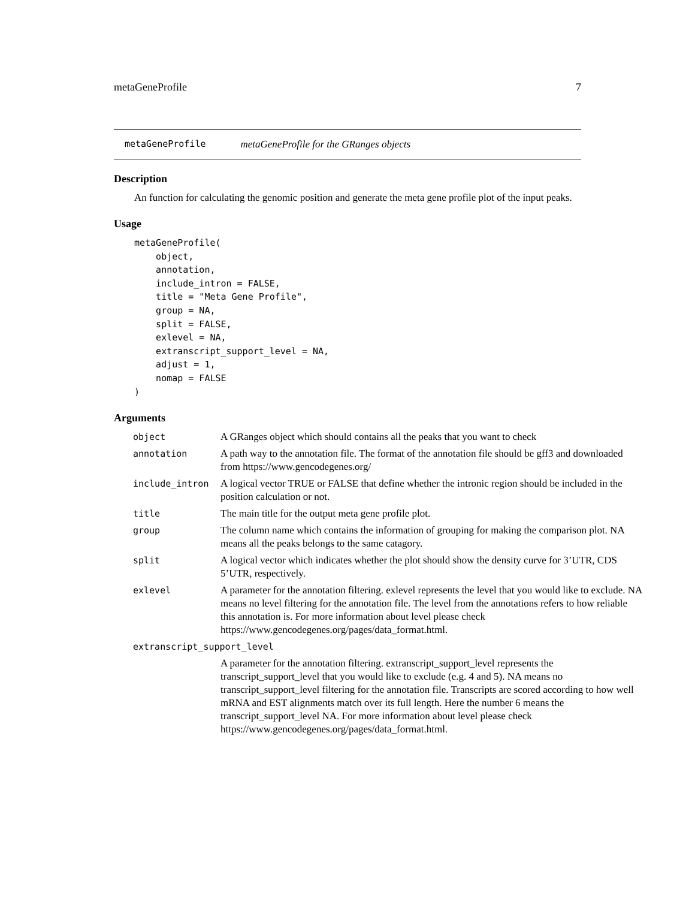metaGeneProfile 7
metaGeneProfile metaGeneProfile for the GRanges objects
Description
An function for calculating the genomic position and generate the meta gene profile plot of the input peaks.
Usage
metaGeneProfile(
    object,
    annotation,
    include_intron = FALSE,
    title = "Meta Gene Profile",
    group = NA,
    split = FALSE,
    exlevel = NA,
    extranscript_support_level = NA,
    adjust = 1,
    nomap = FALSE
)
Arguments
| object | A GRanges object which should contains all the peaks that you want to check |
| annotation | A path way to the annotation file. The format of the annotation file should be gff3 and downloaded from https://www.gencodegenes.org/ |
| include_intron | A logical vector TRUE or FALSE that define whether the intronic region should be included in the position calculation or not. |
| title | The main title for the output meta gene profile plot. |
| group | The column name which contains the information of grouping for making the comparison plot. NA means all the peaks belongs to the same catagory. |
| split | A logical vector which indicates whether the plot should show the density curve for 3’UTR, CDS 5’UTR, respectively. |
| exlevel | A parameter for the annotation filtering. exlevel represents the level that you would like to exclude. NA means no level filtering for the annotation file. The level from the annotations refers to how reliable this annotation is. For more information about level please check https://www.gencodegenes.org/pages/data_format.html. |
| extranscript_support_level | |
| | A parameter for the annotation filtering. extranscript_support_level represents the transcript_support_level that you would like to exclude (e.g. 4 and 5). NA means no transcript_support_level filtering for the annotation file. Transcripts are scored according to how well mRNA and EST alignments match over its full length. Here the number 6 means the transcript_support_level NA. For more information about level please check https://www.gencodegenes.org/pages/data_format.html. |